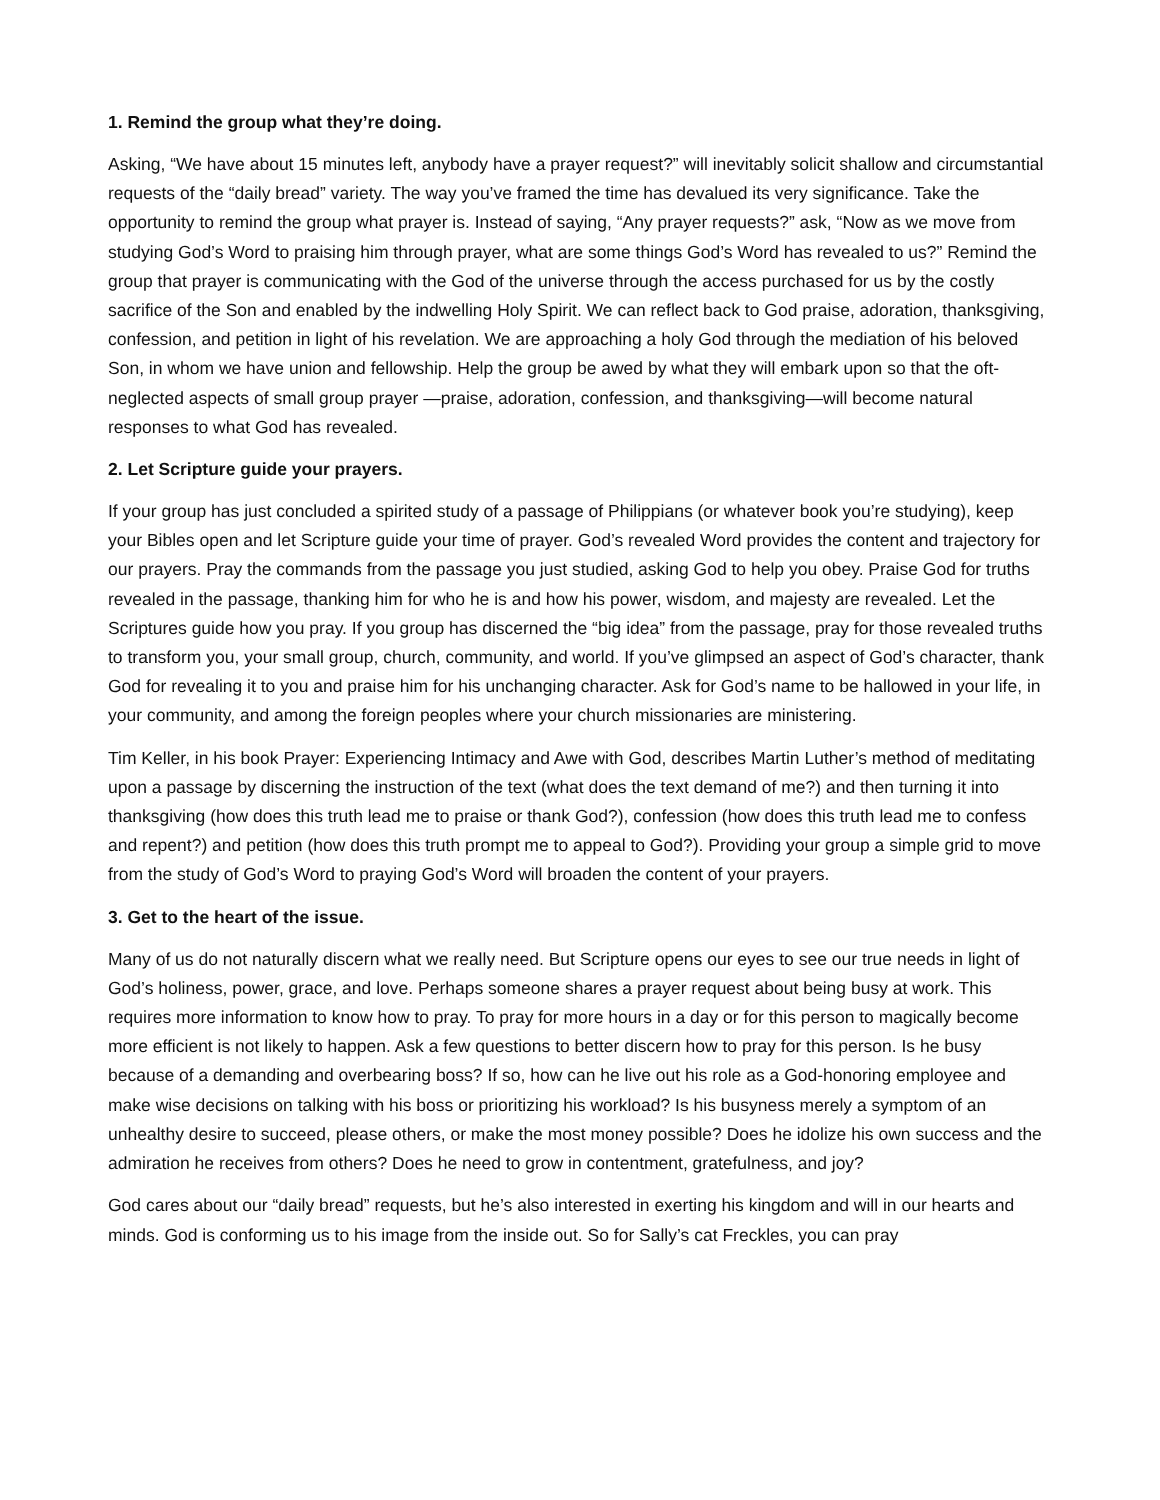1. Remind the group what they’re doing.
Asking, “We have about 15 minutes left, anybody have a prayer request?” will inevitably solicit shallow and circumstantial requests of the “daily bread” variety. The way you’ve framed the time has devalued its very significance. Take the opportunity to remind the group what prayer is. Instead of saying, “Any prayer requests?” ask, “Now as we move from studying God’s Word to praising him through prayer, what are some things God’s Word has revealed to us?” Remind the group that prayer is communicating with the God of the universe through the access purchased for us by the costly sacrifice of the Son and enabled by the indwelling Holy Spirit. We can reflect back to God praise, adoration, thanksgiving, confession, and petition in light of his revelation. We are approaching a holy God through the mediation of his beloved Son, in whom we have union and fellowship. Help the group be awed by what they will embark upon so that the oft-neglected aspects of small group prayer —praise, adoration, confession, and thanksgiving—will become natural responses to what God has revealed.
2. Let Scripture guide your prayers.
If your group has just concluded a spirited study of a passage of Philippians (or whatever book you’re studying), keep your Bibles open and let Scripture guide your time of prayer. God’s revealed Word provides the content and trajectory for our prayers. Pray the commands from the passage you just studied, asking God to help you obey. Praise God for truths revealed in the passage, thanking him for who he is and how his power, wisdom, and majesty are revealed. Let the Scriptures guide how you pray. If you group has discerned the “big idea” from the passage, pray for those revealed truths to transform you, your small group, church, community, and world. If you’ve glimpsed an aspect of God’s character, thank God for revealing it to you and praise him for his unchanging character. Ask for God’s name to be hallowed in your life, in your community, and among the foreign peoples where your church missionaries are ministering.
Tim Keller, in his book Prayer: Experiencing Intimacy and Awe with God, describes Martin Luther’s method of meditating upon a passage by discerning the instruction of the text (what does the text demand of me?) and then turning it into thanksgiving (how does this truth lead me to praise or thank God?), confession (how does this truth lead me to confess and repent?) and petition (how does this truth prompt me to appeal to God?). Providing your group a simple grid to move from the study of God’s Word to praying God’s Word will broaden the content of your prayers.
3. Get to the heart of the issue.
Many of us do not naturally discern what we really need. But Scripture opens our eyes to see our true needs in light of God’s holiness, power, grace, and love. Perhaps someone shares a prayer request about being busy at work. This requires more information to know how to pray. To pray for more hours in a day or for this person to magically become more efficient is not likely to happen. Ask a few questions to better discern how to pray for this person. Is he busy because of a demanding and overbearing boss? If so, how can he live out his role as a God-honoring employee and make wise decisions on talking with his boss or prioritizing his workload? Is his busyness merely a symptom of an unhealthy desire to succeed, please others, or make the most money possible? Does he idolize his own success and the admiration he receives from others? Does he need to grow in contentment, gratefulness, and joy?
God cares about our “daily bread” requests, but he’s also interested in exerting his kingdom and will in our hearts and minds. God is conforming us to his image from the inside out. So for Sally’s cat Freckles, you can pray